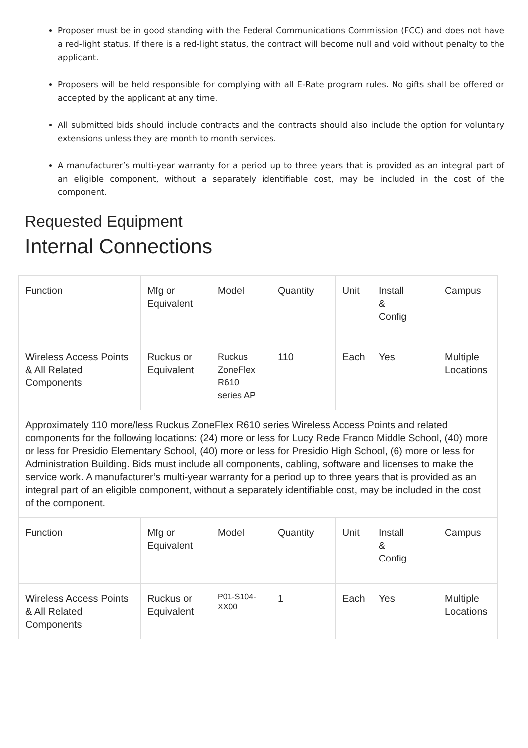Proposer must be in good standing with the Federal Communications Commission (FCC) and does not have a red-light status. If there is a red-light status, the contract will become null and void without penalty to the applicant.
Proposers will be held responsible for complying with all E-Rate program rules. No gifts shall be offered or accepted by the applicant at any time.
All submitted bids should include contracts and the contracts should also include the option for voluntary extensions unless they are month to month services.
A manufacturer’s multi-year warranty for a period up to three years that is provided as an integral part of an eligible component, without a separately identifiable cost, may be included in the cost of the component.
Requested Equipment
Internal Connections
| Function | Mfg or Equivalent | Model | Quantity | Unit | Install & Config | Campus |
| --- | --- | --- | --- | --- | --- | --- |
| Wireless Access Points & All Related Components | Ruckus or Equivalent | Ruckus ZoneFlex R610 series AP | 110 | Each | Yes | Multiple Locations |
| Approximately 110 more/less Ruckus ZoneFlex R610 series Wireless Access Points and related components for the following locations: (24) more or less for Lucy Rede Franco Middle School, (40) more or less for Presidio Elementary School, (40) more or less for Presidio High School, (6) more or less for Administration Building. Bids must include all components, cabling, software and licenses to make the service work. A manufacturer’s multi-year warranty for a period up to three years that is provided as an integral part of an eligible component, without a separately identifiable cost, may be included in the cost of the component. | | | | | | |
| Function | Mfg or Equivalent | Model | Quantity | Unit | Install & Config | Campus |
| Wireless Access Points & All Related Components | Ruckus or Equivalent | P01-S104-XX00 | 1 | Each | Yes | Multiple Locations |